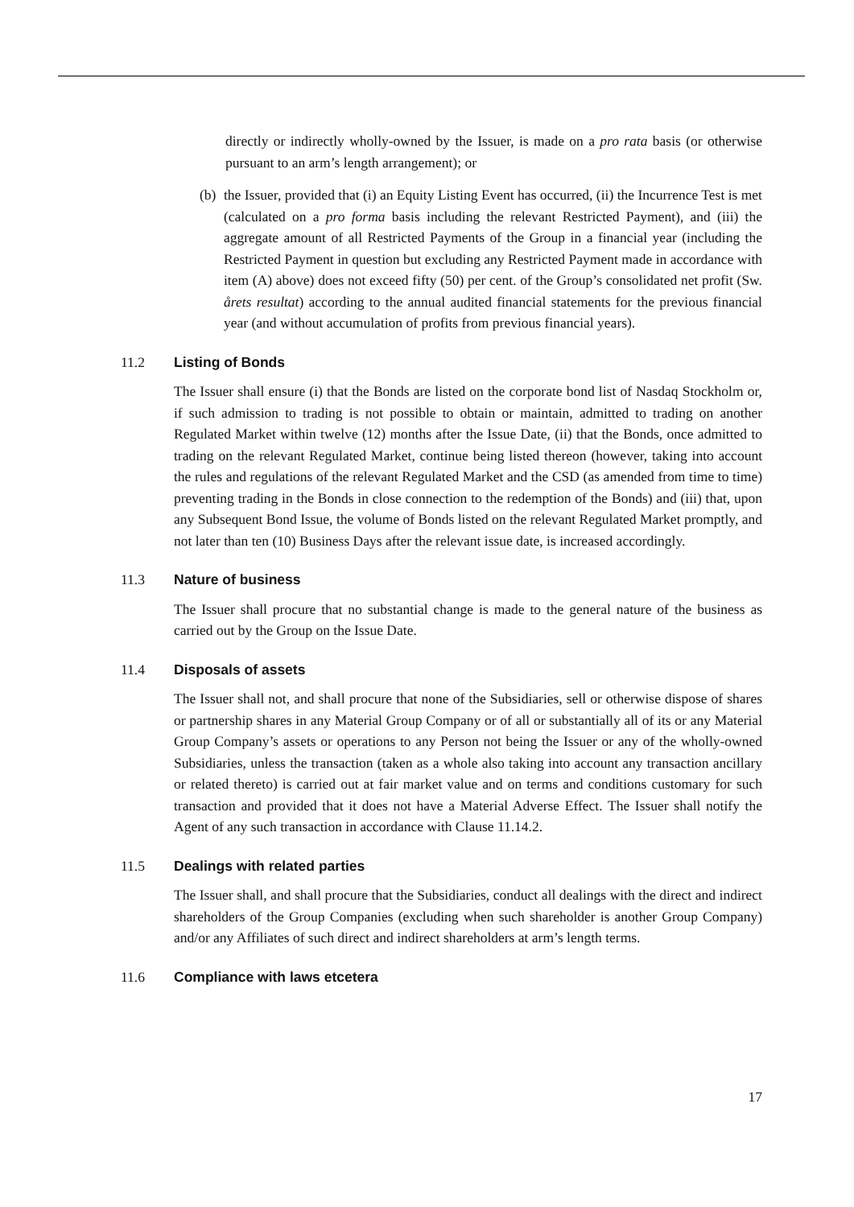directly or indirectly wholly-owned by the Issuer, is made on a pro rata basis (or otherwise pursuant to an arm’s length arrangement); or
(b) the Issuer, provided that (i) an Equity Listing Event has occurred, (ii) the Incurrence Test is met (calculated on a pro forma basis including the relevant Restricted Payment), and (iii) the aggregate amount of all Restricted Payments of the Group in a financial year (including the Restricted Payment in question but excluding any Restricted Payment made in accordance with item (A) above) does not exceed fifty (50) per cent. of the Group’s consolidated net profit (Sw. årets resultat) according to the annual audited financial statements for the previous financial year (and without accumulation of profits from previous financial years).
11.2 Listing of Bonds
The Issuer shall ensure (i) that the Bonds are listed on the corporate bond list of Nasdaq Stockholm or, if such admission to trading is not possible to obtain or maintain, admitted to trading on another Regulated Market within twelve (12) months after the Issue Date, (ii) that the Bonds, once admitted to trading on the relevant Regulated Market, continue being listed thereon (however, taking into account the rules and regulations of the relevant Regulated Market and the CSD (as amended from time to time) preventing trading in the Bonds in close connection to the redemption of the Bonds) and (iii) that, upon any Subsequent Bond Issue, the volume of Bonds listed on the relevant Regulated Market promptly, and not later than ten (10) Business Days after the relevant issue date, is increased accordingly.
11.3 Nature of business
The Issuer shall procure that no substantial change is made to the general nature of the business as carried out by the Group on the Issue Date.
11.4 Disposals of assets
The Issuer shall not, and shall procure that none of the Subsidiaries, sell or otherwise dispose of shares or partnership shares in any Material Group Company or of all or substantially all of its or any Material Group Company’s assets or operations to any Person not being the Issuer or any of the wholly-owned Subsidiaries, unless the transaction (taken as a whole also taking into account any transaction ancillary or related thereto) is carried out at fair market value and on terms and conditions customary for such transaction and provided that it does not have a Material Adverse Effect. The Issuer shall notify the Agent of any such transaction in accordance with Clause 11.14.2.
11.5 Dealings with related parties
The Issuer shall, and shall procure that the Subsidiaries, conduct all dealings with the direct and indirect shareholders of the Group Companies (excluding when such shareholder is another Group Company) and/or any Affiliates of such direct and indirect shareholders at arm’s length terms.
11.6 Compliance with laws etcetera
17